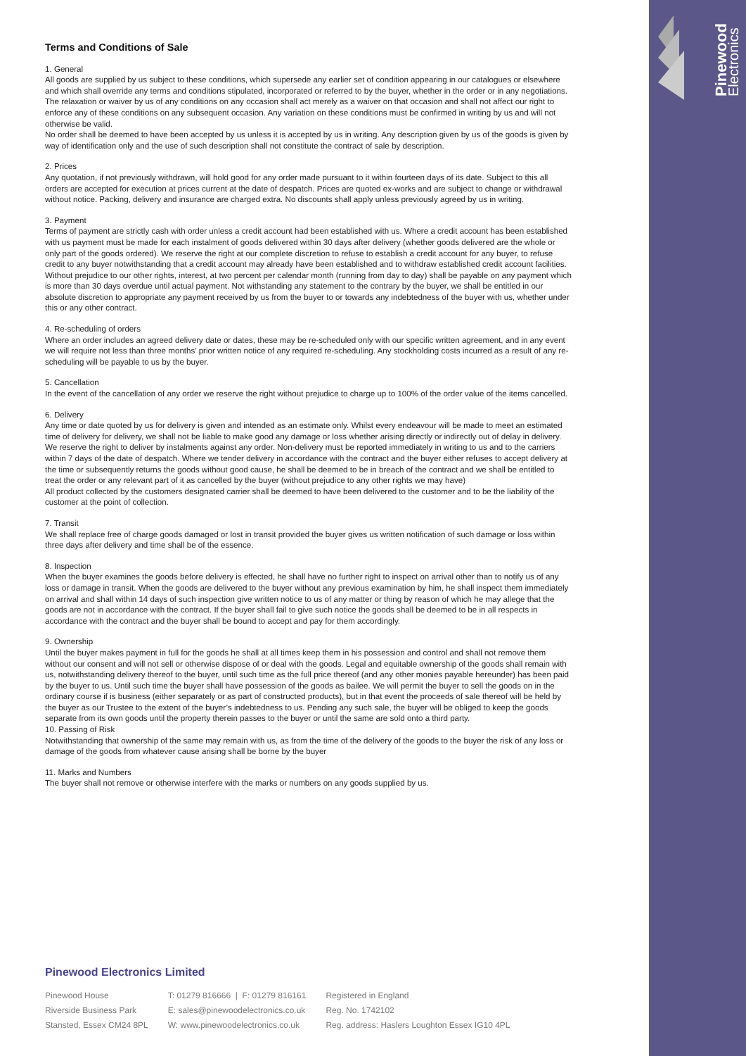Pinewood
Electronics
Terms and Conditions of Sale
1. General
All goods are supplied by us subject to these conditions, which supersede any earlier set of condition appearing in our catalogues or elsewhere and which shall override any terms and conditions stipulated, incorporated or referred to by the buyer, whether in the order or in any negotiations.
The relaxation or waiver by us of any conditions on any occasion shall act merely as a waiver on that occasion and shall not affect our right to enforce any of these conditions on any subsequent occasion. Any variation on these conditions must be confirmed in writing by us and will not otherwise be valid.
No order shall be deemed to have been accepted by us unless it is accepted by us in writing. Any description given by us of the goods is given by way of identification only and the use of such description shall not constitute the contract of sale by description.
2. Prices
Any quotation, if not previously withdrawn, will hold good for any order made pursuant to it within fourteen days of its date. Subject to this all orders are accepted for execution at prices current at the date of despatch. Prices are quoted ex-works and are subject to change or withdrawal without notice. Packing, delivery and insurance are charged extra. No discounts shall apply unless previously agreed by us in writing.
3. Payment
Terms of payment are strictly cash with order unless a credit account had been established with us. Where a credit account has been established with us payment must be made for each instalment of goods delivered within 30 days after delivery (whether goods delivered are the whole or only part of the goods ordered). We reserve the right at our complete discretion to refuse to establish a credit account for any buyer, to refuse credit to any buyer notwithstanding that a credit account may already have been established and to withdraw established credit account facilities. Without prejudice to our other rights, interest, at two percent per calendar month (running from day to day) shall be payable on any payment which is more than 30 days overdue until actual payment. Not withstanding any statement to the contrary by the buyer, we shall be entitled in our absolute discretion to appropriate any payment received by us from the buyer to or towards any indebtedness of the buyer with us, whether under this or any other contract.
4. Re-scheduling of orders
Where an order includes an agreed delivery date or dates, these may be re-scheduled only with our specific written agreement, and in any event we will require not less than three months’ prior written notice of any required re-scheduling. Any stockholding costs incurred as a result of any re-scheduling will be payable to us by the buyer.
5. Cancellation
In the event of the cancellation of any order we reserve the right without prejudice to charge up to 100% of the order value of the items cancelled.
6. Delivery
Any time or date quoted by us for delivery is given and intended as an estimate only. Whilst every endeavour will be made to meet an estimated time of delivery for delivery, we shall not be liable to make good any damage or loss whether arising directly or indirectly out of delay in delivery.
We reserve the right to deliver by instalments against any order. Non-delivery must be reported immediately in writing to us and to the carriers within 7 days of the date of despatch. Where we tender delivery in accordance with the contract and the buyer either refuses to accept delivery at the time or subsequently returns the goods without good cause, he shall be deemed to be in breach of the contract and we shall be entitled to treat the order or any relevant part of it as cancelled by the buyer (without prejudice to any other rights we may have)
All product collected by the customers designated carrier shall be deemed to have been delivered to the customer and to be the liability of the customer at the point of collection.
7. Transit
We shall replace free of charge goods damaged or lost in transit provided the buyer gives us written notification of such damage or loss within three days after delivery and time shall be of the essence.
8. Inspection
When the buyer examines the goods before delivery is effected, he shall have no further right to inspect on arrival other than to notify us of any loss or damage in transit. When the goods are delivered to the buyer without any previous examination by him, he shall inspect them immediately on arrival and shall within 14 days of such inspection give written notice to us of any matter or thing by reason of which he may allege that the goods are not in accordance with the contract. If the buyer shall fail to give such notice the goods shall be deemed to be in all respects in accordance with the contract and the buyer shall be bound to accept and pay for them accordingly.
9. Ownership
Until the buyer makes payment in full for the goods he shall at all times keep them in his possession and control and shall not remove them without our consent and will not sell or otherwise dispose of or deal with the goods. Legal and equitable ownership of the goods shall remain with us, notwithstanding delivery thereof to the buyer, until such time as the full price thereof (and any other monies payable hereunder) has been paid by the buyer to us. Until such time the buyer shall have possession of the goods as bailee. We will permit the buyer to sell the goods on in the ordinary course if is business (either separately or as part of constructed products), but in that event the proceeds of sale thereof will be held by the buyer as our Trustee to the extent of the buyer’s indebtedness to us. Pending any such sale, the buyer will be obliged to keep the goods separate from its own goods until the property therein passes to the buyer or until the same are sold onto a third party.
10. Passing of Risk
Notwithstanding that ownership of the same may remain with us, as from the time of the delivery of the goods to the buyer the risk of any loss or damage of the goods from whatever cause arising shall be borne by the buyer
11. Marks and Numbers
The buyer shall not remove or otherwise interfere with the marks or numbers on any goods supplied by us.
Pinewood Electronics Limited
Pinewood House
Riverside Business Park
Stansted, Essex CM24 8PL
T: 01279 816666 | F: 01279 816161
E: sales@pinewoodelectronics.co.uk
W: www.pinewoodelectronics.co.uk
Registered in England
Reg. No. 1742102
Reg. address: Haslers Loughton Essex IG10 4PL